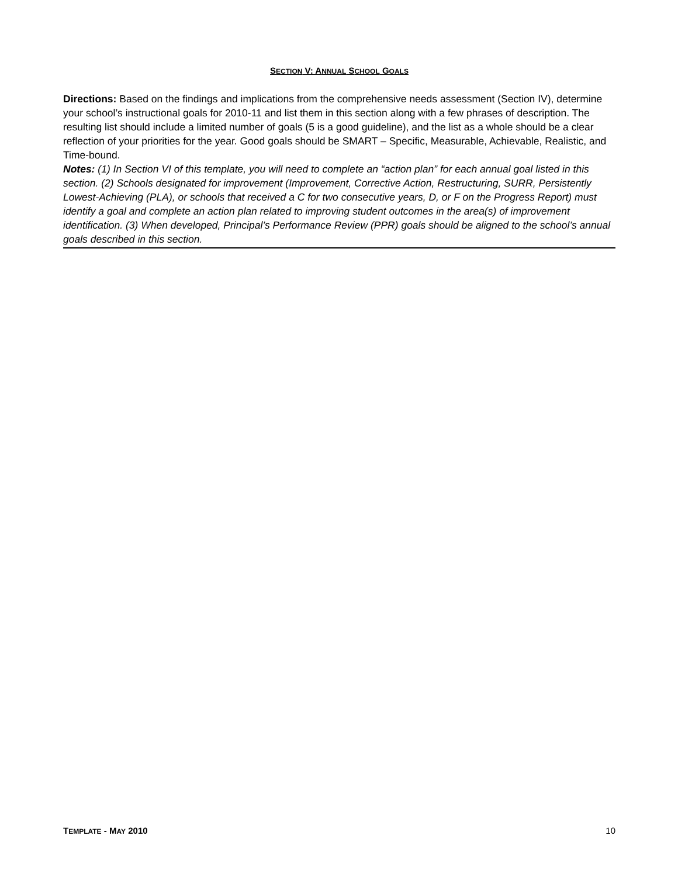SECTION V: ANNUAL SCHOOL GOALS
Directions: Based on the findings and implications from the comprehensive needs assessment (Section IV), determine your school’s instructional goals for 2010-11 and list them in this section along with a few phrases of description. The resulting list should include a limited number of goals (5 is a good guideline), and the list as a whole should be a clear reflection of your priorities for the year. Good goals should be SMART – Specific, Measurable, Achievable, Realistic, and Time-bound.
Notes: (1) In Section VI of this template, you will need to complete an “action plan” for each annual goal listed in this section. (2) Schools designated for improvement (Improvement, Corrective Action, Restructuring, SURR, Persistently Lowest-Achieving (PLA), or schools that received a C for two consecutive years, D, or F on the Progress Report) must identify a goal and complete an action plan related to improving student outcomes in the area(s) of improvement identification. (3) When developed, Principal’s Performance Review (PPR) goals should be aligned to the school’s annual goals described in this section.
TEMPLATE - MAY 2010 10